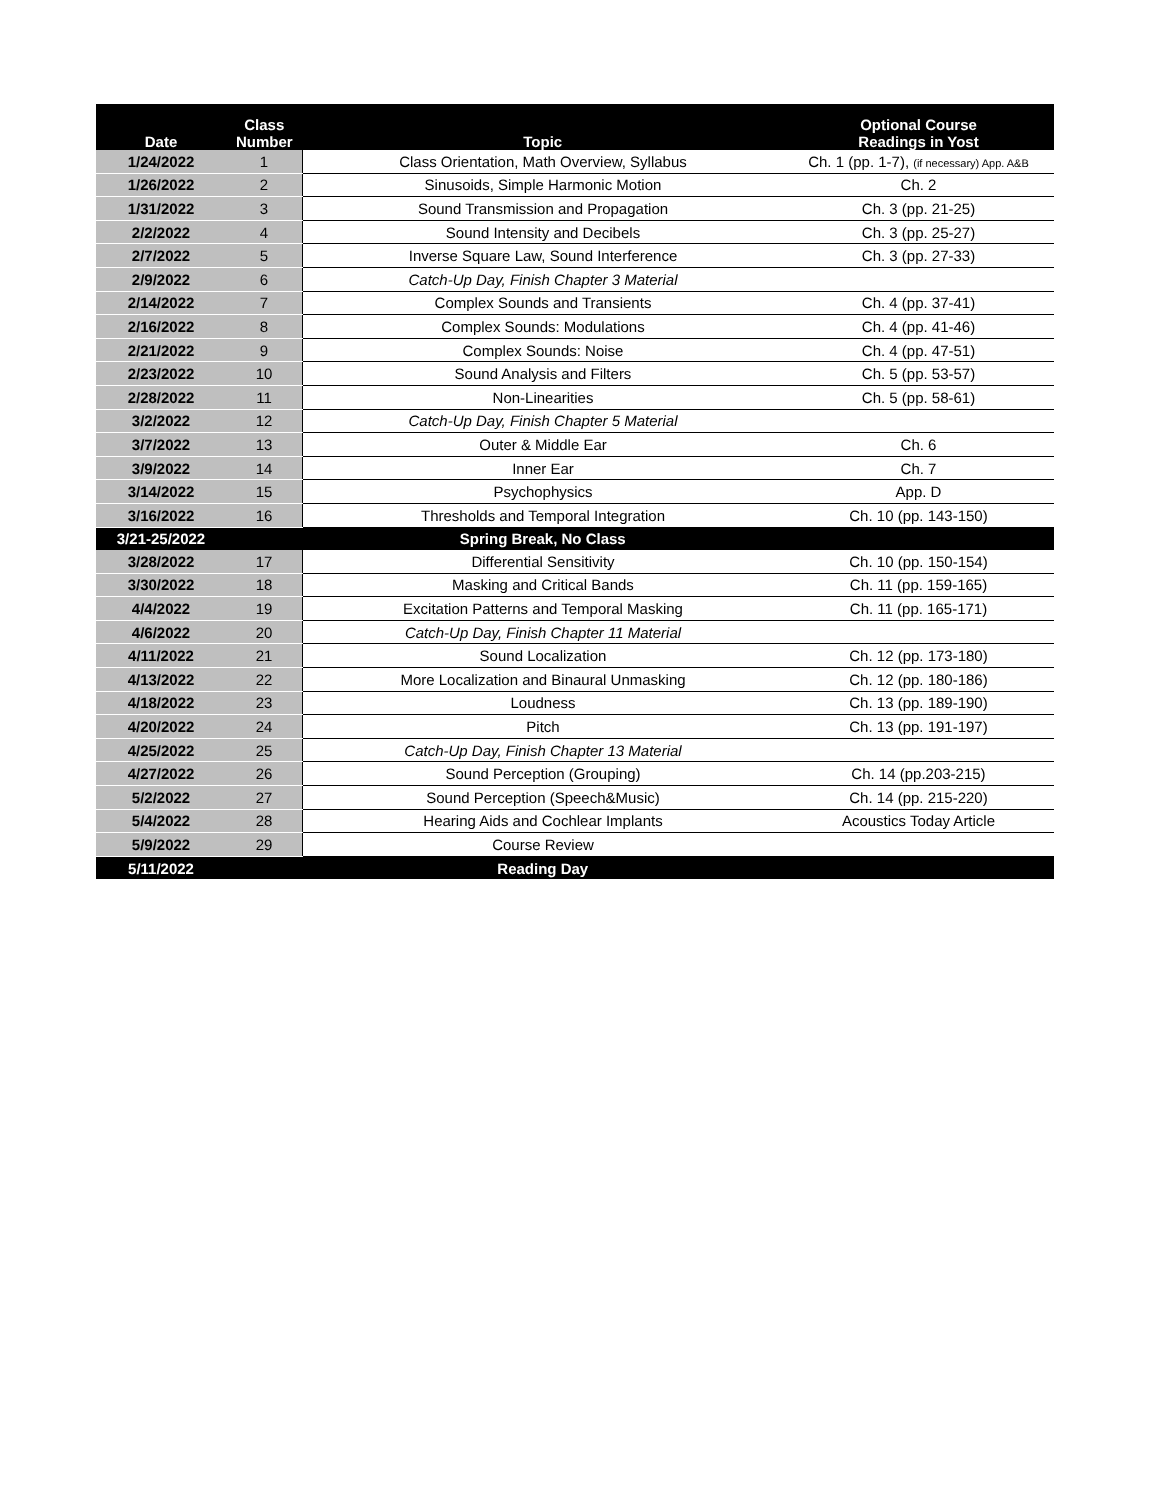| Date | Class Number | Topic | Optional Course Readings in Yost |
| --- | --- | --- | --- |
| 1/24/2022 | 1 | Class Orientation, Math Overview, Syllabus | Ch. 1 (pp. 1-7), (if necessary) App. A&B |
| 1/26/2022 | 2 | Sinusoids, Simple Harmonic Motion | Ch. 2 |
| 1/31/2022 | 3 | Sound Transmission and Propagation | Ch. 3 (pp. 21-25) |
| 2/2/2022 | 4 | Sound Intensity and Decibels | Ch. 3 (pp. 25-27) |
| 2/7/2022 | 5 | Inverse Square Law, Sound Interference | Ch. 3 (pp. 27-33) |
| 2/9/2022 | 6 | Catch-Up Day, Finish Chapter 3 Material | |
| 2/14/2022 | 7 | Complex Sounds and Transients | Ch. 4 (pp. 37-41) |
| 2/16/2022 | 8 | Complex Sounds: Modulations | Ch. 4 (pp. 41-46) |
| 2/21/2022 | 9 | Complex Sounds: Noise | Ch. 4 (pp. 47-51) |
| 2/23/2022 | 10 | Sound Analysis and Filters | Ch. 5 (pp. 53-57) |
| 2/28/2022 | 11 | Non-Linearities | Ch. 5 (pp. 58-61) |
| 3/2/2022 | 12 | Catch-Up Day, Finish Chapter 5 Material | |
| 3/7/2022 | 13 | Outer & Middle Ear | Ch. 6 |
| 3/9/2022 | 14 | Inner Ear | Ch. 7 |
| 3/14/2022 | 15 | Psychophysics | App. D |
| 3/16/2022 | 16 | Thresholds and Temporal Integration | Ch. 10 (pp. 143-150) |
| 3/21-25/2022 | | Spring Break, No Class | |
| 3/28/2022 | 17 | Differential Sensitivity | Ch. 10 (pp. 150-154) |
| 3/30/2022 | 18 | Masking and Critical Bands | Ch. 11 (pp. 159-165) |
| 4/4/2022 | 19 | Excitation Patterns and Temporal Masking | Ch. 11 (pp. 165-171) |
| 4/6/2022 | 20 | Catch-Up Day, Finish Chapter 11 Material | |
| 4/11/2022 | 21 | Sound Localization | Ch. 12 (pp. 173-180) |
| 4/13/2022 | 22 | More Localization and Binaural Unmasking | Ch. 12 (pp. 180-186) |
| 4/18/2022 | 23 | Loudness | Ch. 13 (pp. 189-190) |
| 4/20/2022 | 24 | Pitch | Ch. 13 (pp. 191-197) |
| 4/25/2022 | 25 | Catch-Up Day, Finish Chapter 13 Material | |
| 4/27/2022 | 26 | Sound Perception (Grouping) | Ch. 14 (pp.203-215) |
| 5/2/2022 | 27 | Sound Perception (Speech&Music) | Ch. 14 (pp. 215-220) |
| 5/4/2022 | 28 | Hearing Aids and Cochlear Implants | Acoustics Today Article |
| 5/9/2022 | 29 | Course Review | |
| 5/11/2022 | | Reading Day | |